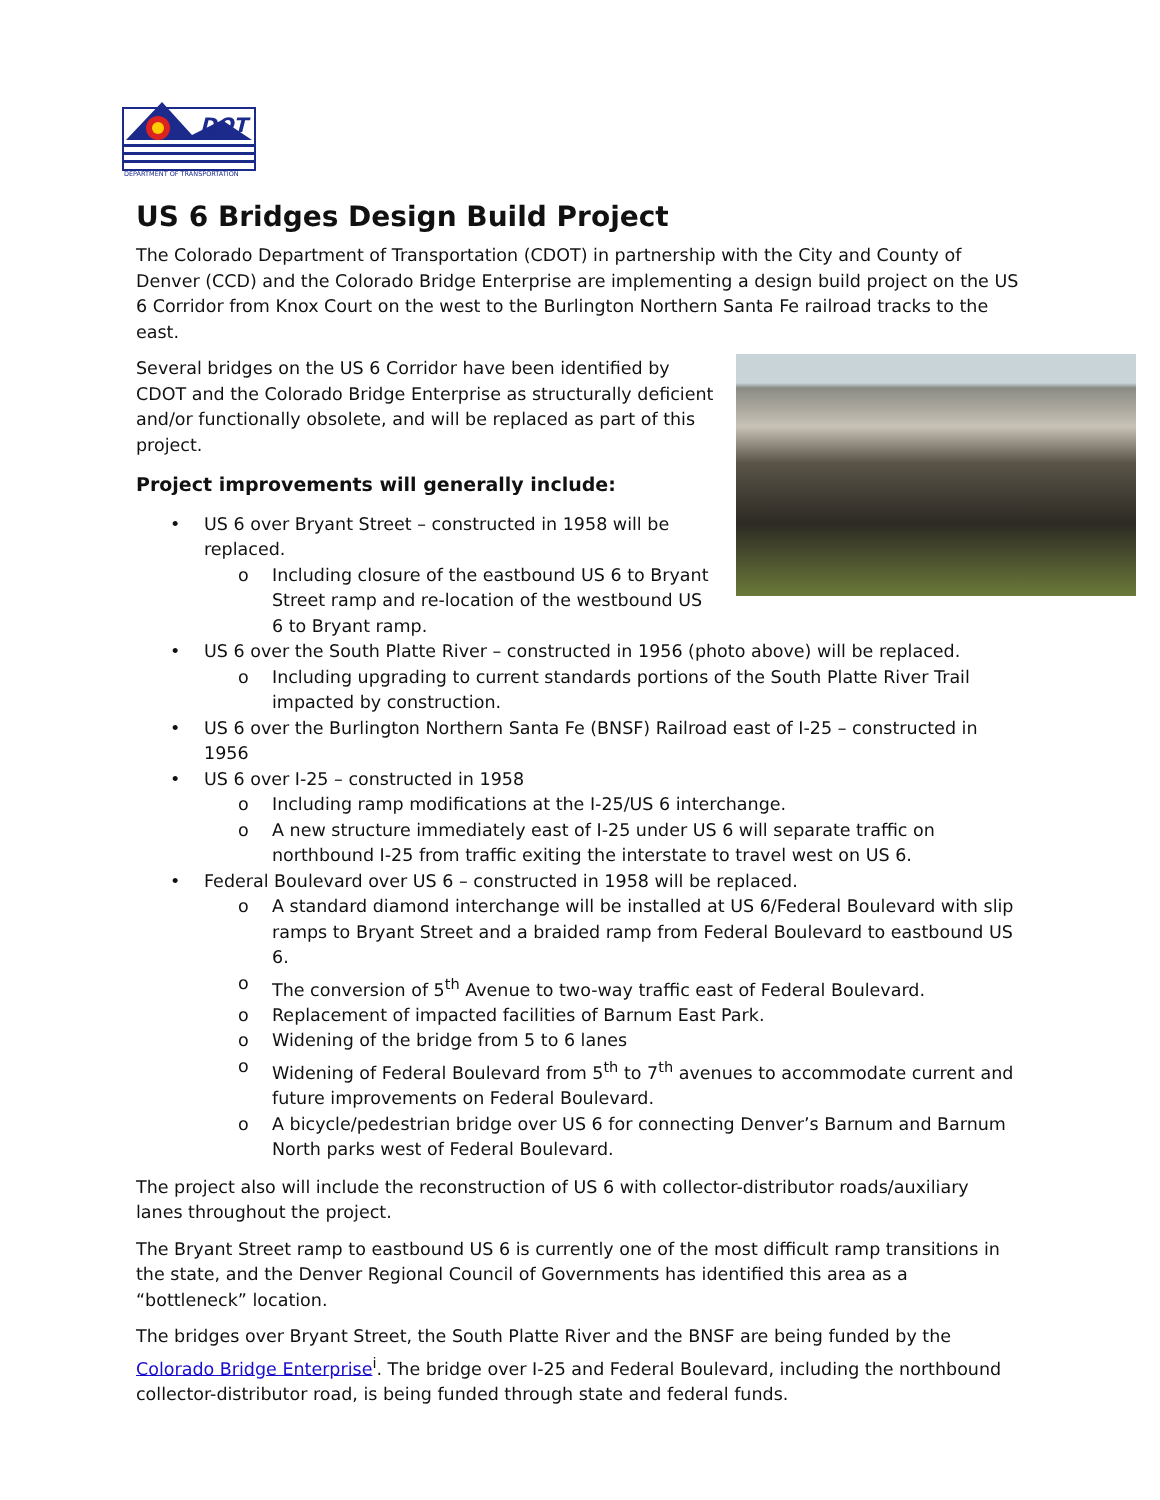DOT
DEPARTMENT OF TRANSPORTATION
US 6 Bridges Design Build Project
The Colorado Department of Transportation (CDOT) in partnership with the City and County of Denver (CCD) and the Colorado Bridge Enterprise are implementing a design build project on the US 6 Corridor from Knox Court on the west to the Burlington Northern Santa Fe railroad tracks to the east.
Several bridges on the US 6 Corridor have been identified by CDOT and the Colorado Bridge Enterprise as structurally deficient and/or functionally obsolete, and will be replaced as part of this project.
Project improvements will generally include:
• US 6 over Bryant Street – constructed in 1958 will be replaced.
o Including closure of the eastbound US 6 to Bryant Street ramp and re-location of the westbound US 6 to Bryant ramp.
• US 6 over the South Platte River – constructed in 1956 (photo above) will be replaced.
o Including upgrading to current standards portions of the South Platte River Trail impacted by construction.
• US 6 over the Burlington Northern Santa Fe (BNSF) Railroad east of I-25 – constructed in 1956
• US 6 over I-25 – constructed in 1958
o Including ramp modifications at the I-25/US 6 interchange.
o A new structure immediately east of I-25 under US 6 will separate traffic on northbound I-25 from traffic exiting the interstate to travel west on US 6.
• Federal Boulevard over US 6 – constructed in 1958 will be replaced.
o A standard diamond interchange will be installed at US 6/Federal Boulevard with slip ramps to Bryant Street and a braided ramp from Federal Boulevard to eastbound US 6.
o The conversion of 5<sup>th</sup> Avenue to two-way traffic east of Federal Boulevard.
o Replacement of impacted facilities of Barnum East Park.
o Widening of the bridge from 5 to 6 lanes
o Widening of Federal Boulevard from 5<sup>th</sup> to 7<sup>th</sup> avenues to accommodate current and future improvements on Federal Boulevard.
o A bicycle/pedestrian bridge over US 6 for connecting Denver’s Barnum and Barnum North parks west of Federal Boulevard.
The project also will include the reconstruction of US 6 with collector-distributor roads/auxiliary lanes throughout the project.
The Bryant Street ramp to eastbound US 6 is currently one of the most difficult ramp transitions in the state, and the Denver Regional Council of Governments has identified this area as a “bottleneck” location.
The bridges over Bryant Street, the South Platte River and the BNSF are being funded by the Colorado Bridge Enterprise<sup>i</sup>. The bridge over I-25 and Federal Boulevard, including the northbound collector-distributor road, is being funded through state and federal funds.